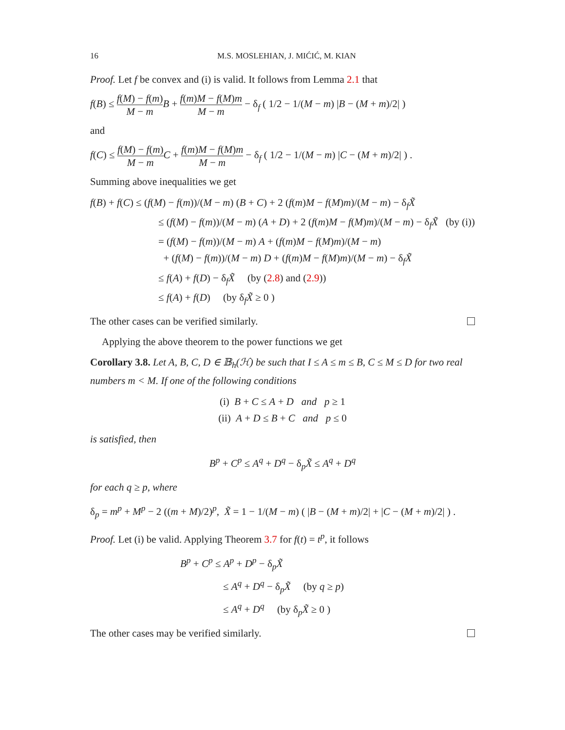16 M.S. MOSLEHIAN, J. MIĆIĆ, M. KIAN
Proof. Let f be convex and (i) is valid. It follows from Lemma 2.1 that
f(B) ≤ f(M) − f(m) M − m B + f(m)M − f(M)m M − m − δ<sub>f</sub> ( 1/2 − 1/(M − m) |B − (M + m)/2| )
and
f(C) ≤ f(M) − f(m) M − m C + f(m)M − f(M)m M − m − δ<sub>f</sub> ( 1/2 − 1/(M − m) |C − (M + m)/2| ) .
Summing above inequalities we get
f(B) + f(C) ≤ (f(M) − f(m))/(M − m) (B + C) + 2 (f(m)M − f(M)m)/(M − m) − δ<sub>f</sub>X̃
≤ (f(M) − f(m))/(M − m) (A + D) + 2 (f(m)M − f(M)m)/(M − m) − δ<sub>f</sub>X̃ (by (i))
= (f(M) − f(m))/(M − m) A + (f(m)M − f(M)m)/(M − m)
+ (f(M) − f(m))/(M − m) D + (f(m)M − f(M)m)/(M − m) − δ<sub>f</sub>X̃
≤ f(A) + f(D) − δ<sub>f</sub>X̃ (by (2.8) and (2.9))
≤ f(A) + f(D) (by δ<sub>f</sub>X̃ ≥ 0 )
The other cases can be verified similarly.
Applying the above theorem to the power functions we get
Corollary 3.8. Let A, B, C, D ∈ 𝔹<sub>h</sub>(ℋ) be such that I ≤ A ≤ m ≤ B, C ≤ M ≤ D for two real numbers m < M. If one of the following conditions
(i) B + C ≤ A + D and p ≥ 1
(ii) A + D ≤ B + C and p ≤ 0
is satisfied, then
B<sup>p</sup> + C<sup>p</sup> ≤ A<sup>q</sup> + D<sup>q</sup> − δ<sub>p</sub>X̃ ≤ A<sup>q</sup> + D<sup>q</sup>
for each q ≥ p, where
δ<sub>p</sub> = m<sup>p</sup> + M<sup>p</sup> − 2 ((m + M)/2)<sup>p</sup>, X̃ = 1 − 1/(M − m) ( |B − (M + m)/2| + |C − (M + m)/2| ) .
Proof. Let (i) be valid. Applying Theorem 3.7 for f(t) = t<sup>p</sup>, it follows
B<sup>p</sup> + C<sup>p</sup> ≤ A<sup>p</sup> + D<sup>p</sup> − δ<sub>p</sub>X̃
≤ A<sup>q</sup> + D<sup>q</sup> − δ<sub>p</sub>X̃ (by q ≥ p)
≤ A<sup>q</sup> + D<sup>q</sup> (by δ<sub>p</sub>X̃ ≥ 0 )
The other cases may be verified similarly.